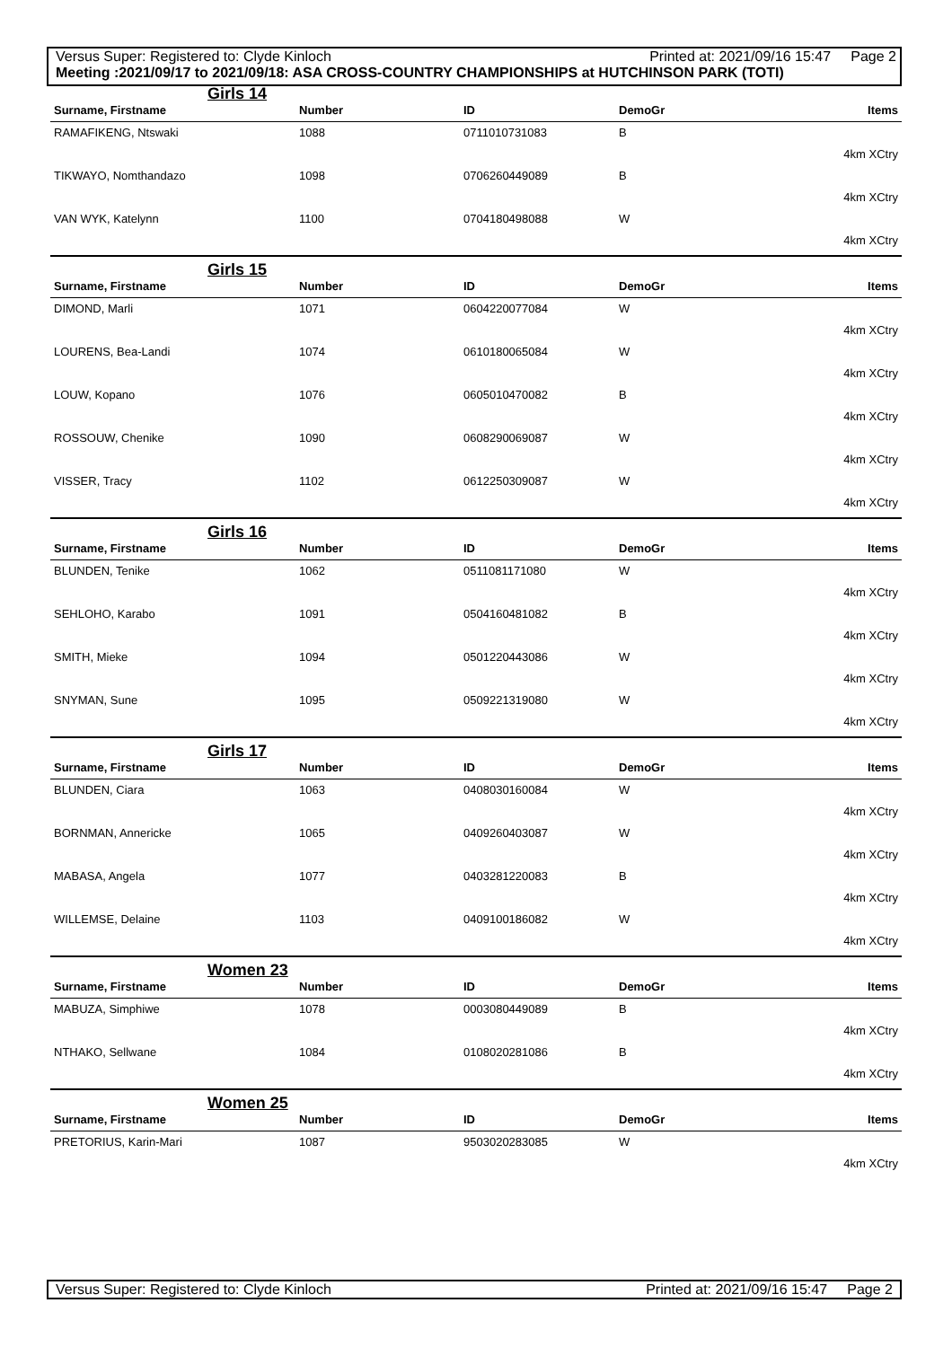Versus Super: Registered to: Clyde Kinloch Printed at: 2021/09/16 15:47 Page 2
Meeting :2021/09/17 to 2021/09/18: ASA CROSS-COUNTRY CHAMPIONSHIPS at HUTCHINSON PARK (TOTI)
Girls 14
| Surname, Firstname | Number | ID | DemoGr | Items |
| --- | --- | --- | --- | --- |
| RAMAFIKENG, Ntswaki | 1088 | 0711010731083 | B | |
| 4km XCtry | | | | |
| TIKWAYO, Nomthandazo | 1098 | 0706260449089 | B | |
| 4km XCtry | | | | |
| VAN WYK, Katelynn | 1100 | 0704180498088 | W | |
| 4km XCtry | | | | |
Girls 15
| Surname, Firstname | Number | ID | DemoGr | Items |
| --- | --- | --- | --- | --- |
| DIMOND, Marli | 1071 | 0604220077084 | W | |
| 4km XCtry | | | | |
| LOURENS, Bea-Landi | 1074 | 0610180065084 | W | |
| 4km XCtry | | | | |
| LOUW, Kopano | 1076 | 0605010470082 | B | |
| 4km XCtry | | | | |
| ROSSOUW, Chenike | 1090 | 0608290069087 | W | |
| 4km XCtry | | | | |
| VISSER, Tracy | 1102 | 0612250309087 | W | |
| 4km XCtry | | | | |
Girls 16
| Surname, Firstname | Number | ID | DemoGr | Items |
| --- | --- | --- | --- | --- |
| BLUNDEN, Tenike | 1062 | 0511081171080 | W | |
| 4km XCtry | | | | |
| SEHLOHO, Karabo | 1091 | 0504160481082 | B | |
| 4km XCtry | | | | |
| SMITH, Mieke | 1094 | 0501220443086 | W | |
| 4km XCtry | | | | |
| SNYMAN, Sune | 1095 | 0509221319080 | W | |
| 4km XCtry | | | | |
Girls 17
| Surname, Firstname | Number | ID | DemoGr | Items |
| --- | --- | --- | --- | --- |
| BLUNDEN, Ciara | 1063 | 0408030160084 | W | |
| 4km XCtry | | | | |
| BORNMAN, Annericke | 1065 | 0409260403087 | W | |
| 4km XCtry | | | | |
| MABASA, Angela | 1077 | 0403281220083 | B | |
| 4km XCtry | | | | |
| WILLEMSE, Delaine | 1103 | 0409100186082 | W | |
| 4km XCtry | | | | |
Women 23
| Surname, Firstname | Number | ID | DemoGr | Items |
| --- | --- | --- | --- | --- |
| MABUZA, Simphiwe | 1078 | 0003080449089 | B | |
| 4km XCtry | | | | |
| NTHAKO, Sellwane | 1084 | 0108020281086 | B | |
| 4km XCtry | | | | |
Women 25
| Surname, Firstname | Number | ID | DemoGr | Items |
| --- | --- | --- | --- | --- |
| PRETORIUS, Karin-Mari | 1087 | 9503020283085 | W | |
| 4km XCtry | | | | |
Versus Super: Registered to: Clyde Kinloch Printed at: 2021/09/16 15:47 Page 2